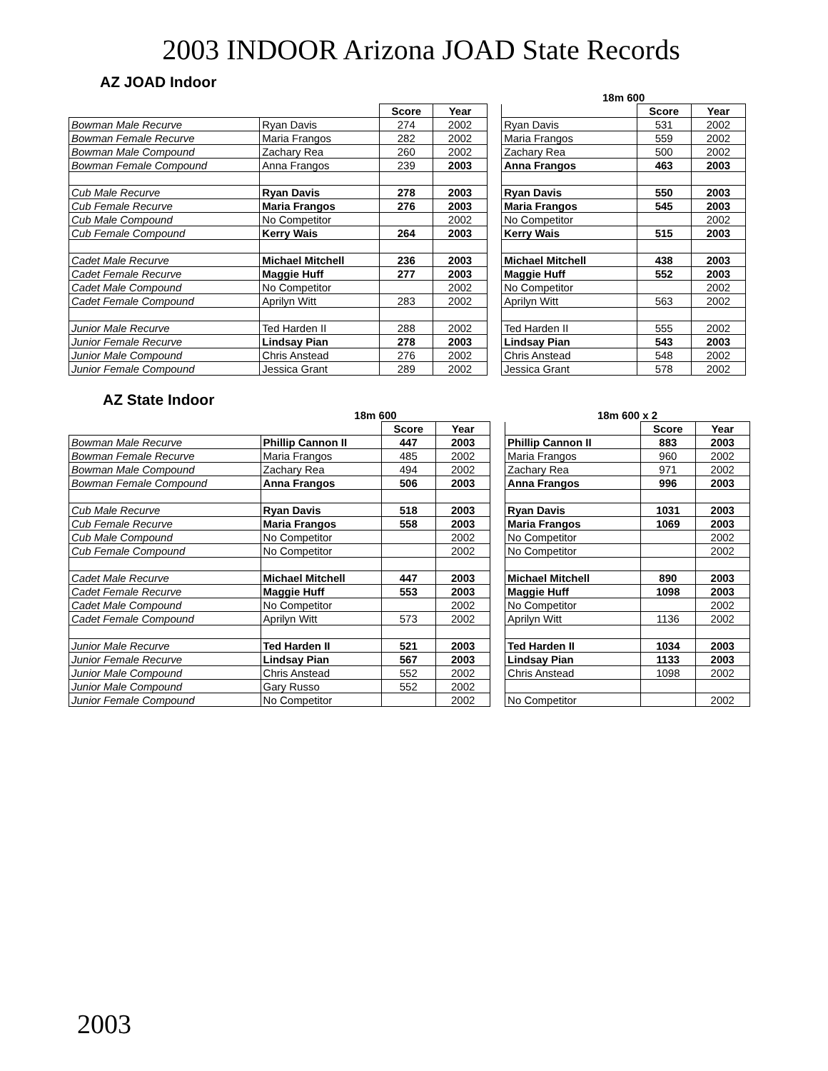2003 INDOOR Arizona JOAD State Records
AZ JOAD Indoor
| | | | | | 18m 600 | | | |
| | | Score | Year | | | Score | Year | |
| Bowman Male Recurve | Ryan Davis | 274 | 2002 | | Ryan Davis | 531 | 2002 | |
| Bowman Female Recurve | Maria Frangos | 282 | 2002 | | Maria Frangos | 559 | 2002 | |
| Bowman Male Compound | Zachary Rea | 260 | 2002 | | Zachary Rea | 500 | 2002 | |
| Bowman Female Compound | Anna Frangos | 239 | 2003 | | Anna Frangos | 463 | 2003 | |
| Cub Male Recurve | Ryan Davis | 278 | 2003 | | Ryan Davis | 550 | 2003 | |
| Cub Female Recurve | Maria Frangos | 276 | 2003 | | Maria Frangos | 545 | 2003 | |
| Cub Male Compound | No Competitor | | 2002 | | No Competitor | | 2002 | |
| Cub Female Compound | Kerry Wais | 264 | 2003 | | Kerry Wais | 515 | 2003 | |
| Cadet Male Recurve | Michael Mitchell | 236 | 2003 | | Michael Mitchell | 438 | 2003 | |
| Cadet Female Recurve | Maggie Huff | 277 | 2003 | | Maggie Huff | 552 | 2003 | |
| Cadet Male Compound | No Competitor | | 2002 | | No Competitor | | 2002 | |
| Cadet Female Compound | Aprilyn Witt | 283 | 2002 | | Aprilyn Witt | 563 | 2002 | |
| Junior Male Recurve | Ted Harden II | 288 | 2002 | | Ted Harden II | 555 | 2002 | |
| Junior Female Recurve | Lindsay Pian | 278 | 2003 | | Lindsay Pian | 543 | 2003 | |
| Junior Male Compound | Chris Anstead | 276 | 2002 | | Chris Anstead | 548 | 2002 | |
| Junior Female Compound | Jessica Grant | 289 | 2002 | | Jessica Grant | 578 | 2002 | |
AZ State Indoor
| | 18m 600 | | | | 18m 600 x 2 | | |
| | | Score | Year | | | Score | Year |
| Bowman Male Recurve | Phillip Cannon II | 447 | 2003 | | Phillip Cannon II | 883 | 2003 |
| Bowman Female Recurve | Maria Frangos | 485 | 2002 | | Maria Frangos | 960 | 2002 |
| Bowman Male Compound | Zachary Rea | 494 | 2002 | | Zachary Rea | 971 | 2002 |
| Bowman Female Compound | Anna Frangos | 506 | 2003 | | Anna Frangos | 996 | 2003 |
| Cub Male Recurve | Ryan Davis | 518 | 2003 | | Ryan Davis | 1031 | 2003 |
| Cub Female Recurve | Maria Frangos | 558 | 2003 | | Maria Frangos | 1069 | 2003 |
| Cub Male Compound | No Competitor | | 2002 | | No Competitor | | 2002 |
| Cub Female Compound | No Competitor | | 2002 | | No Competitor | | 2002 |
| Cadet Male Recurve | Michael Mitchell | 447 | 2003 | | Michael Mitchell | 890 | 2003 |
| Cadet Female Recurve | Maggie Huff | 553 | 2003 | | Maggie Huff | 1098 | 2003 |
| Cadet Male Compound | No Competitor | | 2002 | | No Competitor | | 2002 |
| Cadet Female Compound | Aprilyn Witt | 573 | 2002 | | Aprilyn Witt | 1136 | 2002 |
| Junior Male Recurve | Ted Harden II | 521 | 2003 | | Ted Harden II | 1034 | 2003 |
| Junior Female Recurve | Lindsay Pian | 567 | 2003 | | Lindsay Pian | 1133 | 2003 |
| Junior Male Compound | Chris Anstead | 552 | 2002 | | Chris Anstead | 1098 | 2002 |
| Junior Male Compound | Gary Russo | 552 | 2002 | | | | |
| Junior Female Compound | No Competitor | | 2002 | | No Competitor | | 2002 |
2003